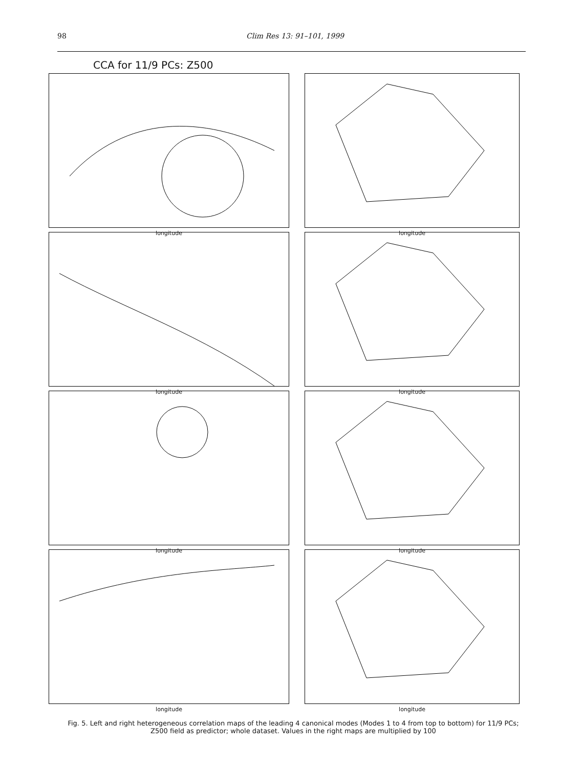98 Clim Res 13: 91–101, 1999
CCA for 11/9 PCs: Z500
longitude
longitude
longitude
longitude
longitude
longitude
longitude
longitude
Fig. 5. Left and right heterogeneous correlation maps of the leading 4 canonical modes (Modes 1 to 4 from top to bottom) for 11/9 PCs; Z500 field as predictor; whole dataset. Values in the right maps are multiplied by 100